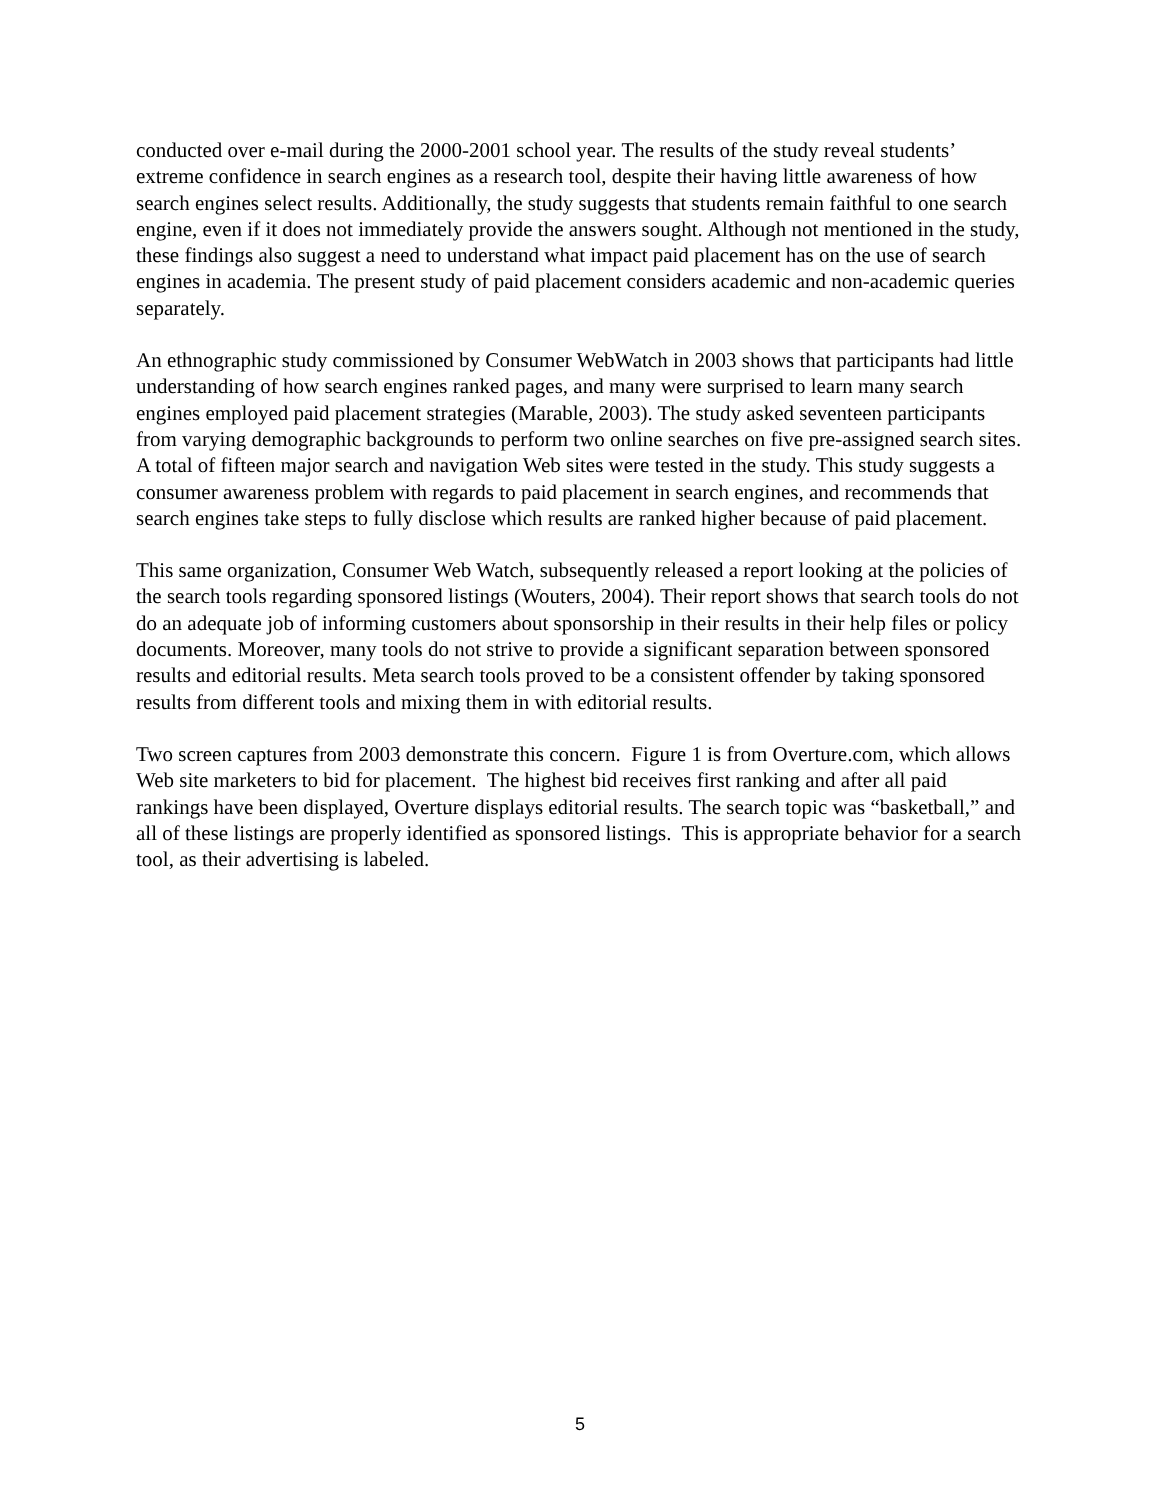conducted over e-mail during the 2000-2001 school year. The results of the study reveal students’ extreme confidence in search engines as a research tool, despite their having little awareness of how search engines select results. Additionally, the study suggests that students remain faithful to one search engine, even if it does not immediately provide the answers sought. Although not mentioned in the study, these findings also suggest a need to understand what impact paid placement has on the use of search engines in academia. The present study of paid placement considers academic and non-academic queries separately.
An ethnographic study commissioned by Consumer WebWatch in 2003 shows that participants had little understanding of how search engines ranked pages, and many were surprised to learn many search engines employed paid placement strategies (Marable, 2003). The study asked seventeen participants from varying demographic backgrounds to perform two online searches on five pre-assigned search sites. A total of fifteen major search and navigation Web sites were tested in the study. This study suggests a consumer awareness problem with regards to paid placement in search engines, and recommends that search engines take steps to fully disclose which results are ranked higher because of paid placement.
This same organization, Consumer Web Watch, subsequently released a report looking at the policies of the search tools regarding sponsored listings (Wouters, 2004). Their report shows that search tools do not do an adequate job of informing customers about sponsorship in their results in their help files or policy documents. Moreover, many tools do not strive to provide a significant separation between sponsored results and editorial results. Meta search tools proved to be a consistent offender by taking sponsored results from different tools and mixing them in with editorial results.
Two screen captures from 2003 demonstrate this concern. Figure 1 is from Overture.com, which allows Web site marketers to bid for placement. The highest bid receives first ranking and after all paid rankings have been displayed, Overture displays editorial results. The search topic was “basketball,” and all of these listings are properly identified as sponsored listings. This is appropriate behavior for a search tool, as their advertising is labeled.
5